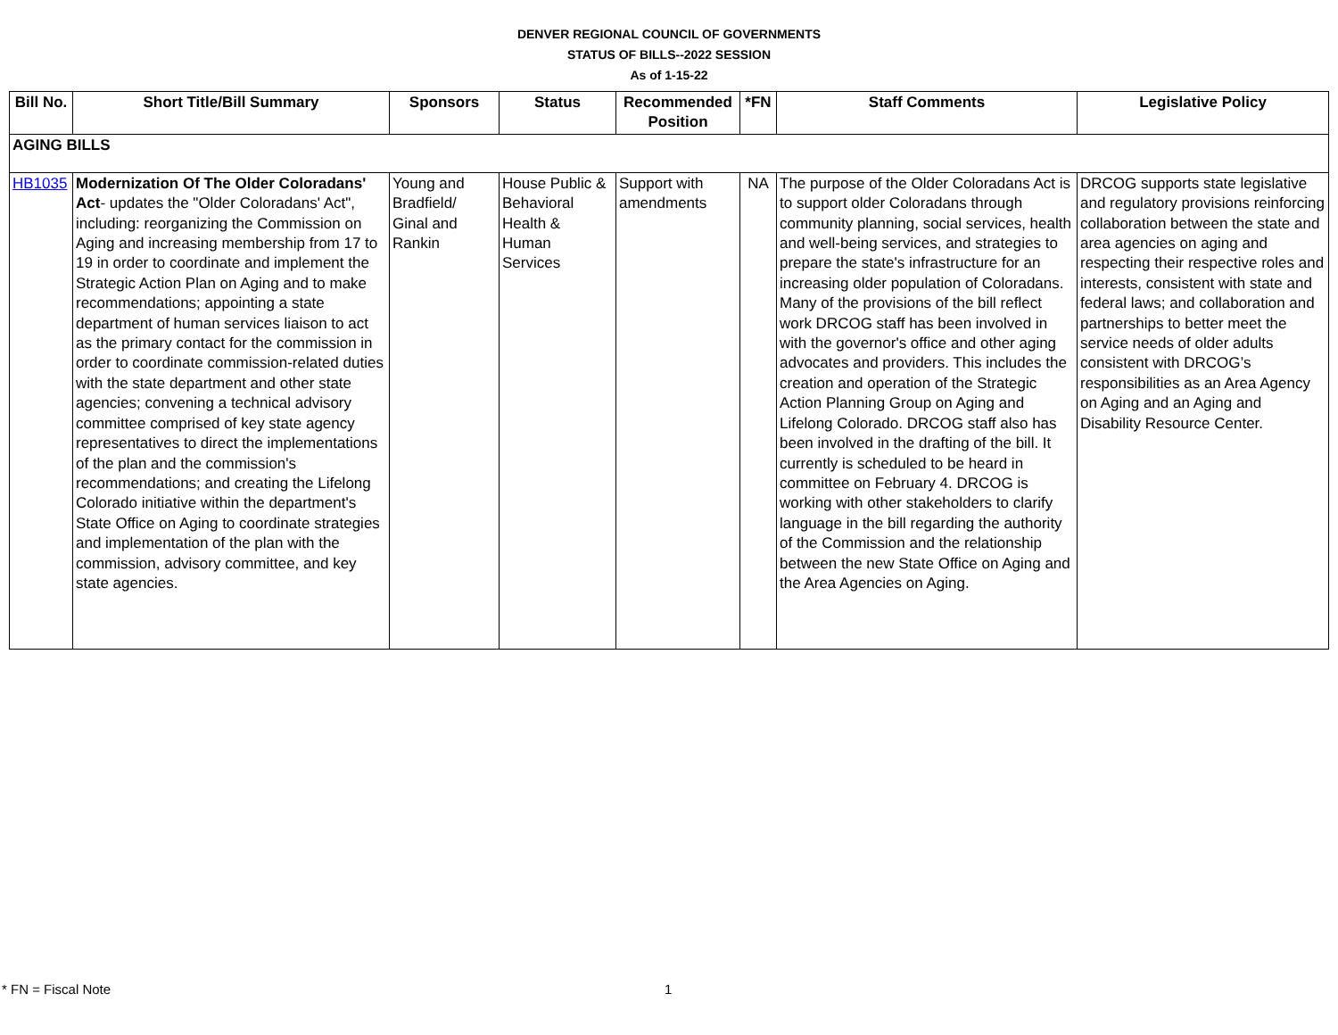DENVER REGIONAL COUNCIL OF GOVERNMENTS
STATUS OF BILLS--2022 SESSION
As of 1-15-22
| Bill No. | Short Title/Bill Summary | Sponsors | Status | Recommended Position | *FN | Staff Comments | Legislative Policy |
| --- | --- | --- | --- | --- | --- | --- | --- |
| AGING BILLS | | | | | | | |
| HB1035 | Modernization Of The Older Coloradans' Act - updates the "Older Coloradans' Act", including: reorganizing the Commission on Aging and increasing membership from 17 to 19 in order to coordinate and implement the Strategic Action Plan on Aging and to make recommendations; appointing a state department of human services liaison to act as the primary contact for the commission in order to coordinate commission-related duties with the state department and other state agencies; convening a technical advisory committee comprised of key state agency representatives to direct the implementations of the plan and the commission's recommendations; and creating the Lifelong Colorado initiative within the department's State Office on Aging to coordinate strategies and implementation of the plan with the commission, advisory committee, and key state agencies. | Young and Bradfield/ Ginal and Rankin | House Public & Behavioral Health & Human Services | Support with amendments | NA | The purpose of the Older Coloradans Act is to support older Coloradans through community planning, social services, health and well-being services, and strategies to prepare the state's infrastructure for an increasing older population of Coloradans. Many of the provisions of the bill reflect work DRCOG staff has been involved in with the governor's office and other aging advocates and providers. This includes the creation and operation of the Strategic Action Planning Group on Aging and Lifelong Colorado. DRCOG staff also has been involved in the drafting of the bill. It currently is scheduled to be heard in committee on February 4. DRCOG is working with other stakeholders to clarify language in the bill regarding the authority of the Commission and the relationship between the new State Office on Aging and the Area Agencies on Aging. | DRCOG supports state legislative and regulatory provisions reinforcing collaboration between the state and area agencies on aging and respecting their respective roles and interests, consistent with state and federal laws; and collaboration and partnerships to better meet the service needs of older adults consistent with DRCOG’s responsibilities as an Area Agency on Aging and an Aging and Disability Resource Center. |
* FN = Fiscal Note 1